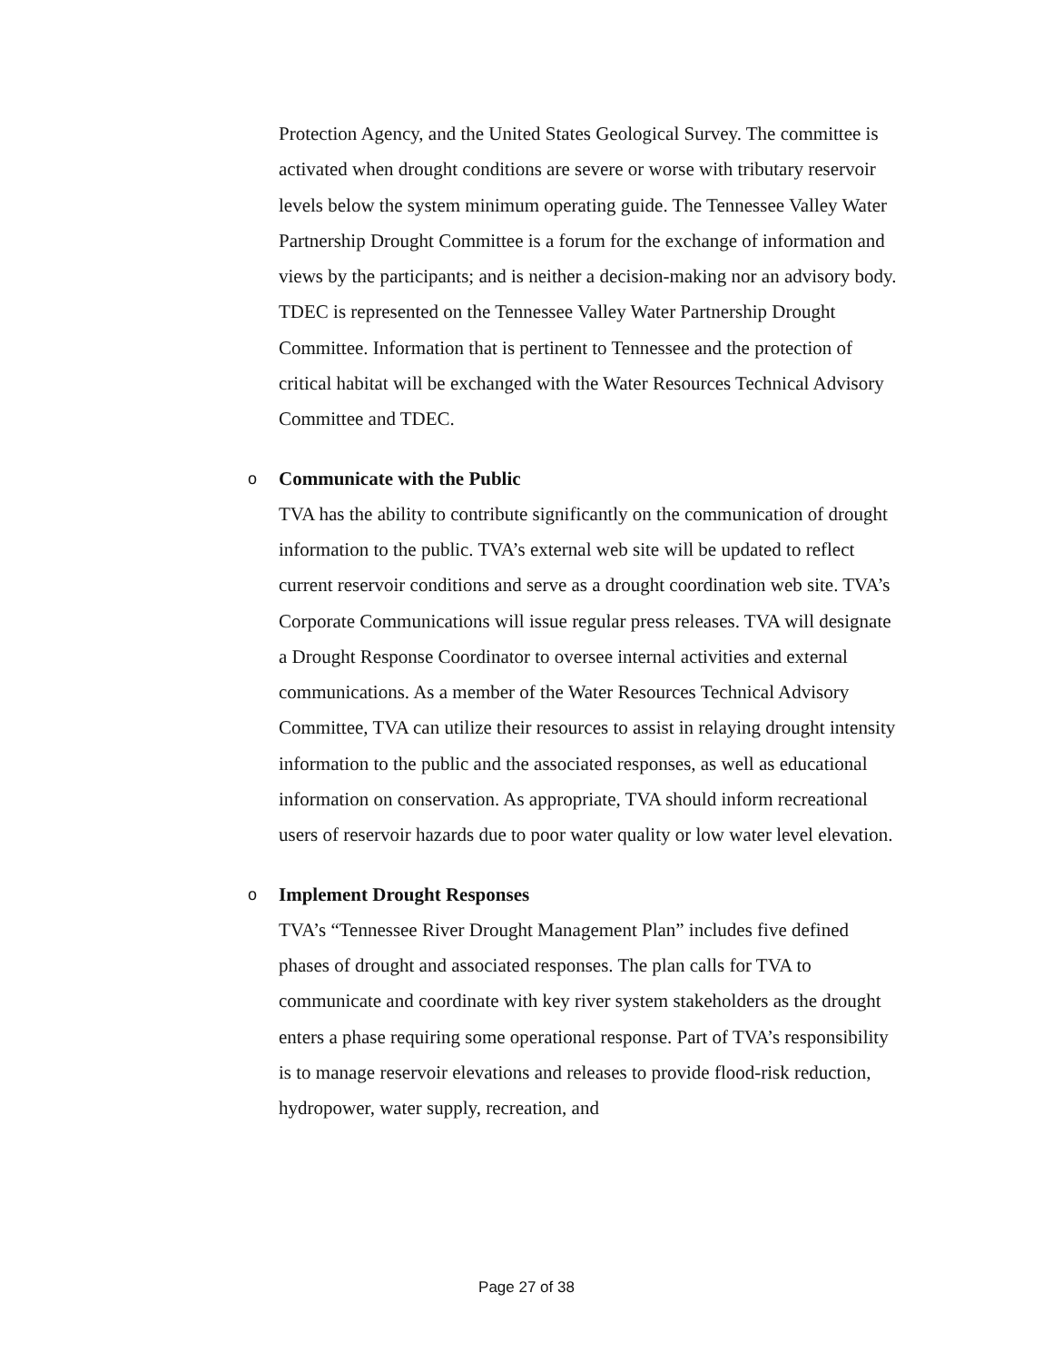Protection Agency, and the United States Geological Survey. The committee is activated when drought conditions are severe or worse with tributary reservoir levels below the system minimum operating guide. The Tennessee Valley Water Partnership Drought Committee is a forum for the exchange of information and views by the participants; and is neither a decision-making nor an advisory body. TDEC is represented on the Tennessee Valley Water Partnership Drought Committee. Information that is pertinent to Tennessee and the protection of critical habitat will be exchanged with the Water Resources Technical Advisory Committee and TDEC.
o
Communicate with the Public
TVA has the ability to contribute significantly on the communication of drought information to the public. TVA’s external web site will be updated to reflect current reservoir conditions and serve as a drought coordination web site. TVA’s Corporate Communications will issue regular press releases. TVA will designate a Drought Response Coordinator to oversee internal activities and external communications. As a member of the Water Resources Technical Advisory Committee, TVA can utilize their resources to assist in relaying drought intensity information to the public and the associated responses, as well as educational information on conservation. As appropriate, TVA should inform recreational users of reservoir hazards due to poor water quality or low water level elevation.
o
Implement Drought Responses
TVA’s “Tennessee River Drought Management Plan” includes five defined phases of drought and associated responses. The plan calls for TVA to communicate and coordinate with key river system stakeholders as the drought enters a phase requiring some operational response. Part of TVA’s responsibility is to manage reservoir elevations and releases to provide flood-risk reduction, hydropower, water supply, recreation, and
Page 27 of 38